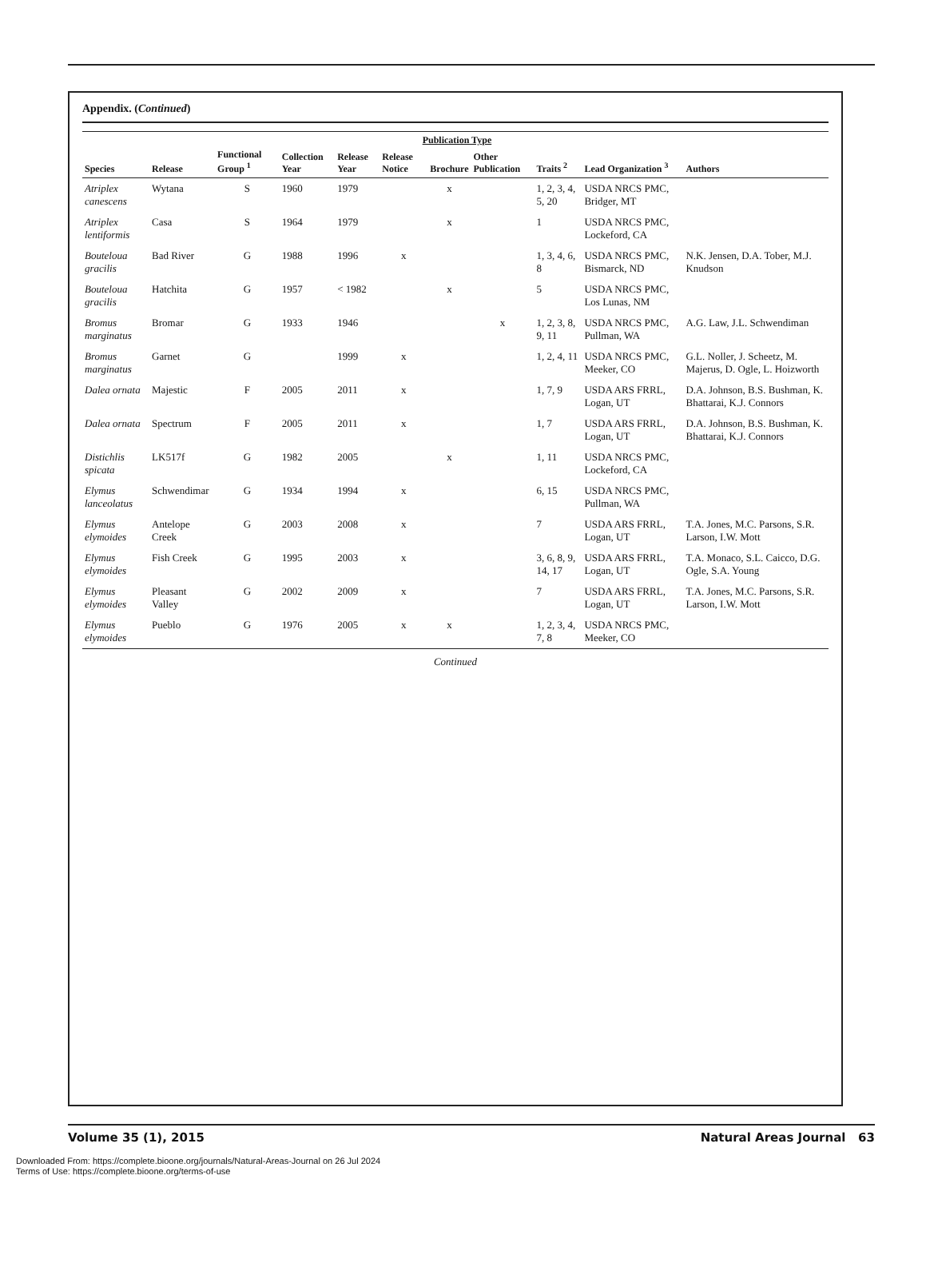Appendix. (Continued)
| Species | Release | Functional Group <sup>1</sup> | Collection Year | Release Year | Publication Type | | | Traits <sup>2</sup> | Lead Organization <sup>3</sup> | Authors |
| --- | --- | --- | --- | --- | --- | --- | --- | --- | --- | --- |
| | | | | | Release Notice | Brochure | Other Publication | | | |
| Atriplex canescens | Wytana | S | 1960 | 1979 | | x | | 1, 2, 3, 4, 5, 20 | USDA NRCS PMC, Bridger, MT | |
| Atriplex lentiformis | Casa | S | 1964 | 1979 | | x | | 1 | USDA NRCS PMC, Lockeford, CA | |
| Bouteloua gracilis | Bad River | G | 1988 | 1996 | x | | | 1, 3, 4, 6, 8 | USDA NRCS PMC, Bismarck, ND | N.K. Jensen, D.A. Tober, M.J. Knudson |
| Bouteloua gracilis | Hatchita | G | 1957 | < 1982 | | x | | 5 | USDA NRCS PMC, Los Lunas, NM | |
| Bromus marginatus | Bromar | G | 1933 | 1946 | | | x | 1, 2, 3, 8, 9, 11 | USDA NRCS PMC, Pullman, WA | A.G. Law, J.L. Schwendiman |
| Bromus marginatus | Garnet | G | | 1999 | x | | | 1, 2, 4, 11 | USDA NRCS PMC, Meeker, CO | G.L. Noller, J. Scheetz, M. Majerus, D. Ogle, L. Hoizworth |
| Dalea ornata | Majestic | F | 2005 | 2011 | x | | | 1, 7, 9 | USDA ARS FRRL, Logan, UT | D.A. Johnson, B.S. Bushman, K. Bhattarai, K.J. Connors |
| Dalea ornata | Spectrum | F | 2005 | 2011 | x | | | 1, 7 | USDA ARS FRRL, Logan, UT | D.A. Johnson, B.S. Bushman, K. Bhattarai, K.J. Connors |
| Distichlis spicata | LK517f | G | 1982 | 2005 | | x | | 1, 11 | USDA NRCS PMC, Lockeford, CA | |
| Elymus lanceolatus | Schwendimar | G | 1934 | 1994 | x | | | 6, 15 | USDA NRCS PMC, Pullman, WA | |
| Elymus elymoides | Antelope Creek | G | 2003 | 2008 | x | | | 7 | USDA ARS FRRL, Logan, UT | T.A. Jones, M.C. Parsons, S.R. Larson, I.W. Mott |
| Elymus elymoides | Fish Creek | G | 1995 | 2003 | x | | | 3, 6, 8, 9, 14, 17 | USDA ARS FRRL, Logan, UT | T.A. Monaco, S.L. Caicco, D.G. Ogle, S.A. Young |
| Elymus elymoides | Pleasant Valley | G | 2002 | 2009 | x | | | 7 | USDA ARS FRRL, Logan, UT | T.A. Jones, M.C. Parsons, S.R. Larson, I.W. Mott |
| Elymus elymoides | Pueblo | G | 1976 | 2005 | x | x | | 1, 2, 3, 4, 7, 8 | USDA NRCS PMC, Meeker, CO | |
Continued
Volume 35 (1), 2015 Natural Areas Journal 63
Downloaded From: https://complete.bioone.org/journals/Natural-Areas-Journal on 26 Jul 2024
Terms of Use: https://complete.bioone.org/terms-of-use